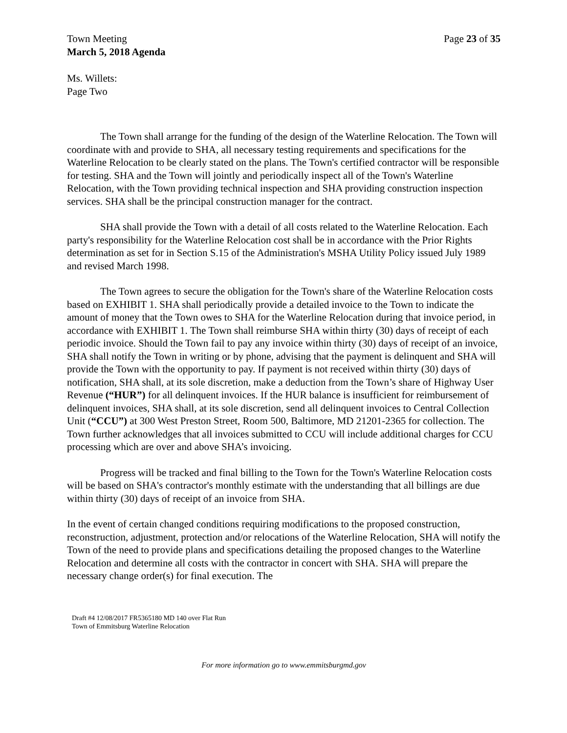Town Meeting Page 23 of 35
March 5, 2018 Agenda
Ms. Willets:
Page Two
The Town shall arrange for the funding of the design of the Waterline Relocation. The Town will coordinate with and provide to SHA, all necessary testing requirements and specifications for the Waterline Relocation to be clearly stated on the plans. The Town's certified contractor will be responsible for testing. SHA and the Town will jointly and periodically inspect all of the Town's Waterline Relocation, with the Town providing technical inspection and SHA providing construction inspection services. SHA shall be the principal construction manager for the contract.
SHA shall provide the Town with a detail of all costs related to the Waterline Relocation. Each party's responsibility for the Waterline Relocation cost shall be in accordance with the Prior Rights determination as set for in Section S.15 of the Administration's MSHA Utility Policy issued July 1989 and revised March 1998.
The Town agrees to secure the obligation for the Town's share of the Waterline Relocation costs based on EXHIBIT 1. SHA shall periodically provide a detailed invoice to the Town to indicate the amount of money that the Town owes to SHA for the Waterline Relocation during that invoice period, in accordance with EXHIBIT 1. The Town shall reimburse SHA within thirty (30) days of receipt of each periodic invoice. Should the Town fail to pay any invoice within thirty (30) days of receipt of an invoice, SHA shall notify the Town in writing or by phone, advising that the payment is delinquent and SHA will provide the Town with the opportunity to pay. If payment is not received within thirty (30) days of notification, SHA shall, at its sole discretion, make a deduction from the Town’s share of Highway User Revenue (“HUR”) for all delinquent invoices. If the HUR balance is insufficient for reimbursement of delinquent invoices, SHA shall, at its sole discretion, send all delinquent invoices to Central Collection Unit (“CCU”) at 300 West Preston Street, Room 500, Baltimore, MD 21201-2365 for collection. The Town further acknowledges that all invoices submitted to CCU will include additional charges for CCU processing which are over and above SHA’s invoicing.
Progress will be tracked and final billing to the Town for the Town's Waterline Relocation costs will be based on SHA's contractor's monthly estimate with the understanding that all billings are due within thirty (30) days of receipt of an invoice from SHA.
In the event of certain changed conditions requiring modifications to the proposed construction, reconstruction, adjustment, protection and/or relocations of the Waterline Relocation, SHA will notify the Town of the need to provide plans and specifications detailing the proposed changes to the Waterline Relocation and determine all costs with the contractor in concert with SHA. SHA will prepare the necessary change order(s) for final execution. The
Draft #4 12/08/2017 FR5365180 MD 140 over Flat Run
Town of Emmitsburg Waterline Relocation
For more information go to www.emmitsburgmd.gov